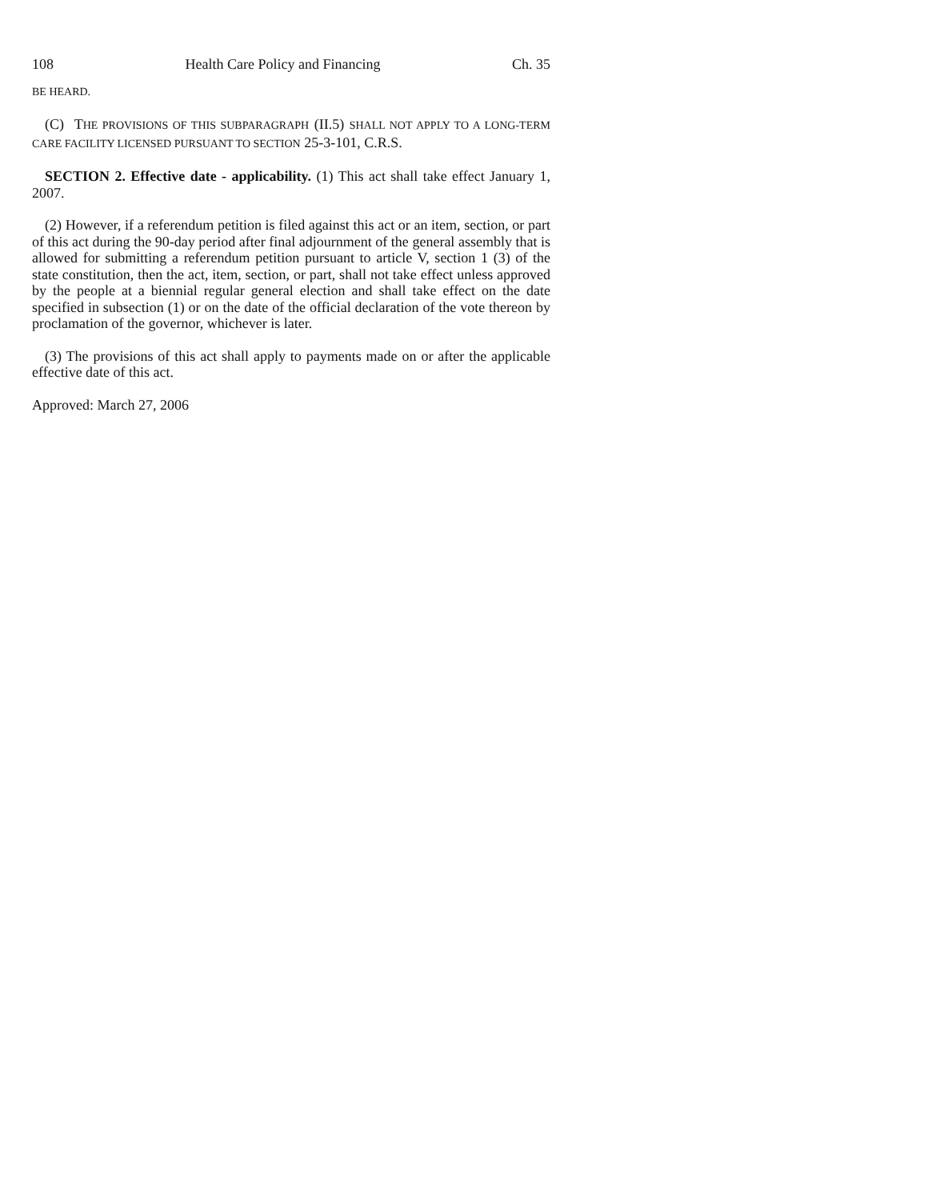108 Health Care Policy and Financing Ch. 35
BE HEARD.
(C) THE PROVISIONS OF THIS SUBPARAGRAPH (II.5) SHALL NOT APPLY TO A LONG-TERM CARE FACILITY LICENSED PURSUANT TO SECTION 25-3-101, C.R.S.
SECTION 2. Effective date - applicability. (1) This act shall take effect January 1, 2007.
(2) However, if a referendum petition is filed against this act or an item, section, or part of this act during the 90-day period after final adjournment of the general assembly that is allowed for submitting a referendum petition pursuant to article V, section 1 (3) of the state constitution, then the act, item, section, or part, shall not take effect unless approved by the people at a biennial regular general election and shall take effect on the date specified in subsection (1) or on the date of the official declaration of the vote thereon by proclamation of the governor, whichever is later.
(3) The provisions of this act shall apply to payments made on or after the applicable effective date of this act.
Approved: March 27, 2006